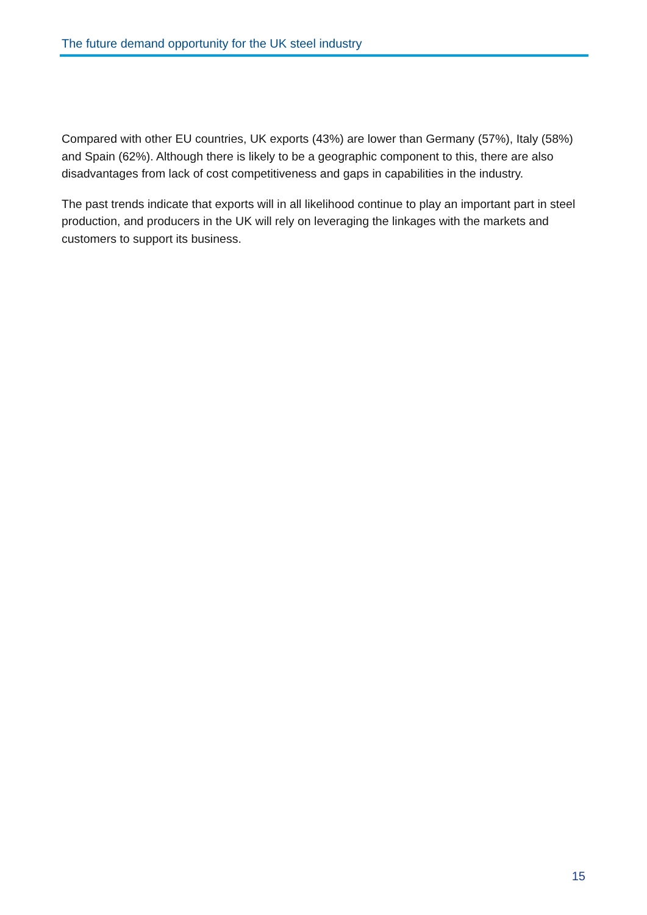The future demand opportunity for the UK steel industry
Compared with other EU countries, UK exports (43%) are lower than Germany (57%), Italy (58%) and Spain (62%). Although there is likely to be a geographic component to this, there are also disadvantages from lack of cost competitiveness and gaps in capabilities in the industry.
The past trends indicate that exports will in all likelihood continue to play an important part in steel production, and producers in the UK will rely on leveraging the linkages with the markets and customers to support its business.
15